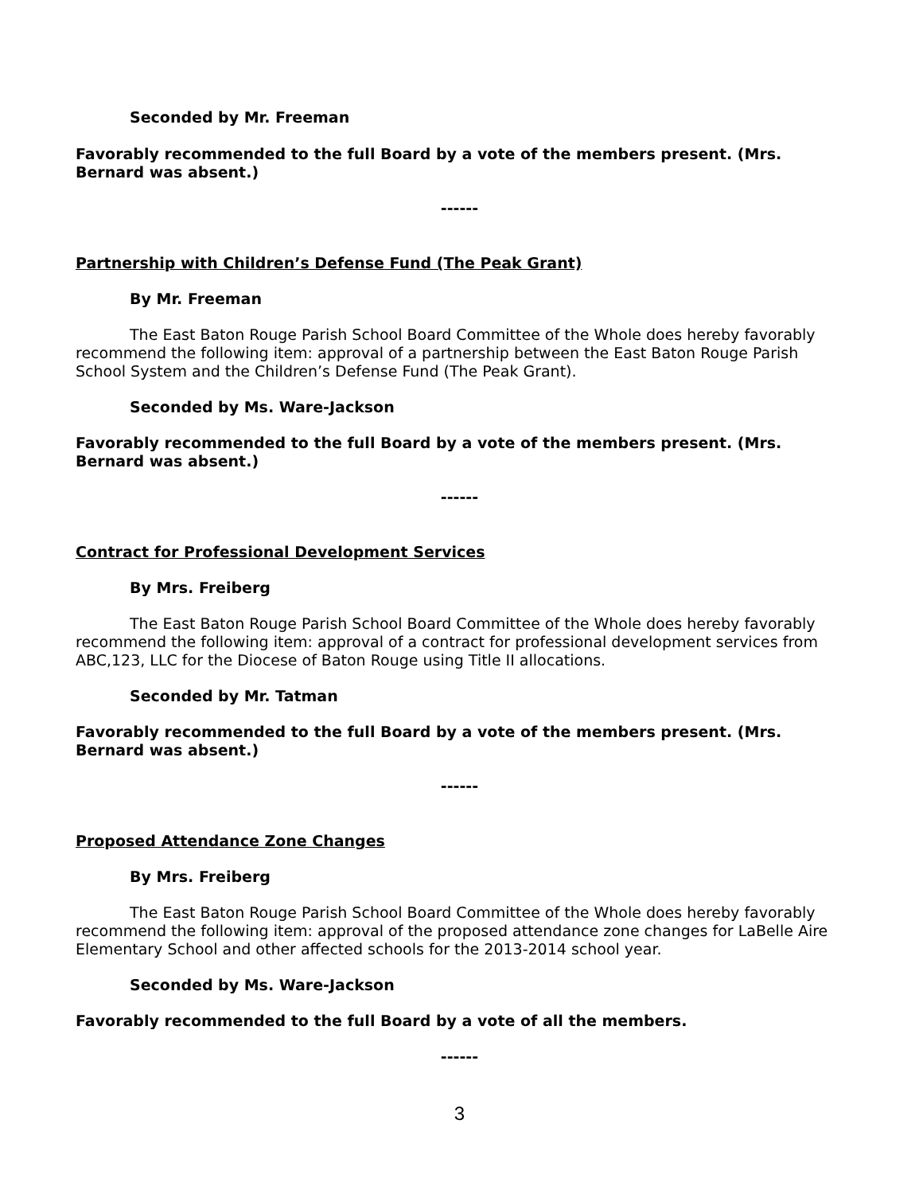Seconded by Mr. Freeman
Favorably recommended to the full Board by a vote of the members present. (Mrs. Bernard was absent.)
------
Partnership with Children’s Defense Fund (The Peak Grant)
By Mr. Freeman
The East Baton Rouge Parish School Board Committee of the Whole does hereby favorably recommend the following item: approval of a partnership between the East Baton Rouge Parish School System and the Children’s Defense Fund (The Peak Grant).
Seconded by Ms. Ware-Jackson
Favorably recommended to the full Board by a vote of the members present. (Mrs. Bernard was absent.)
------
Contract for Professional Development Services
By Mrs. Freiberg
The East Baton Rouge Parish School Board Committee of the Whole does hereby favorably recommend the following item: approval of a contract for professional development services from ABC,123, LLC for the Diocese of Baton Rouge using Title II allocations.
Seconded by Mr. Tatman
Favorably recommended to the full Board by a vote of the members present. (Mrs. Bernard was absent.)
------
Proposed Attendance Zone Changes
By Mrs. Freiberg
The East Baton Rouge Parish School Board Committee of the Whole does hereby favorably recommend the following item: approval of the proposed attendance zone changes for LaBelle Aire Elementary School and other affected schools for the 2013-2014 school year.
Seconded by Ms. Ware-Jackson
Favorably recommended to the full Board by a vote of all the members.
------
3